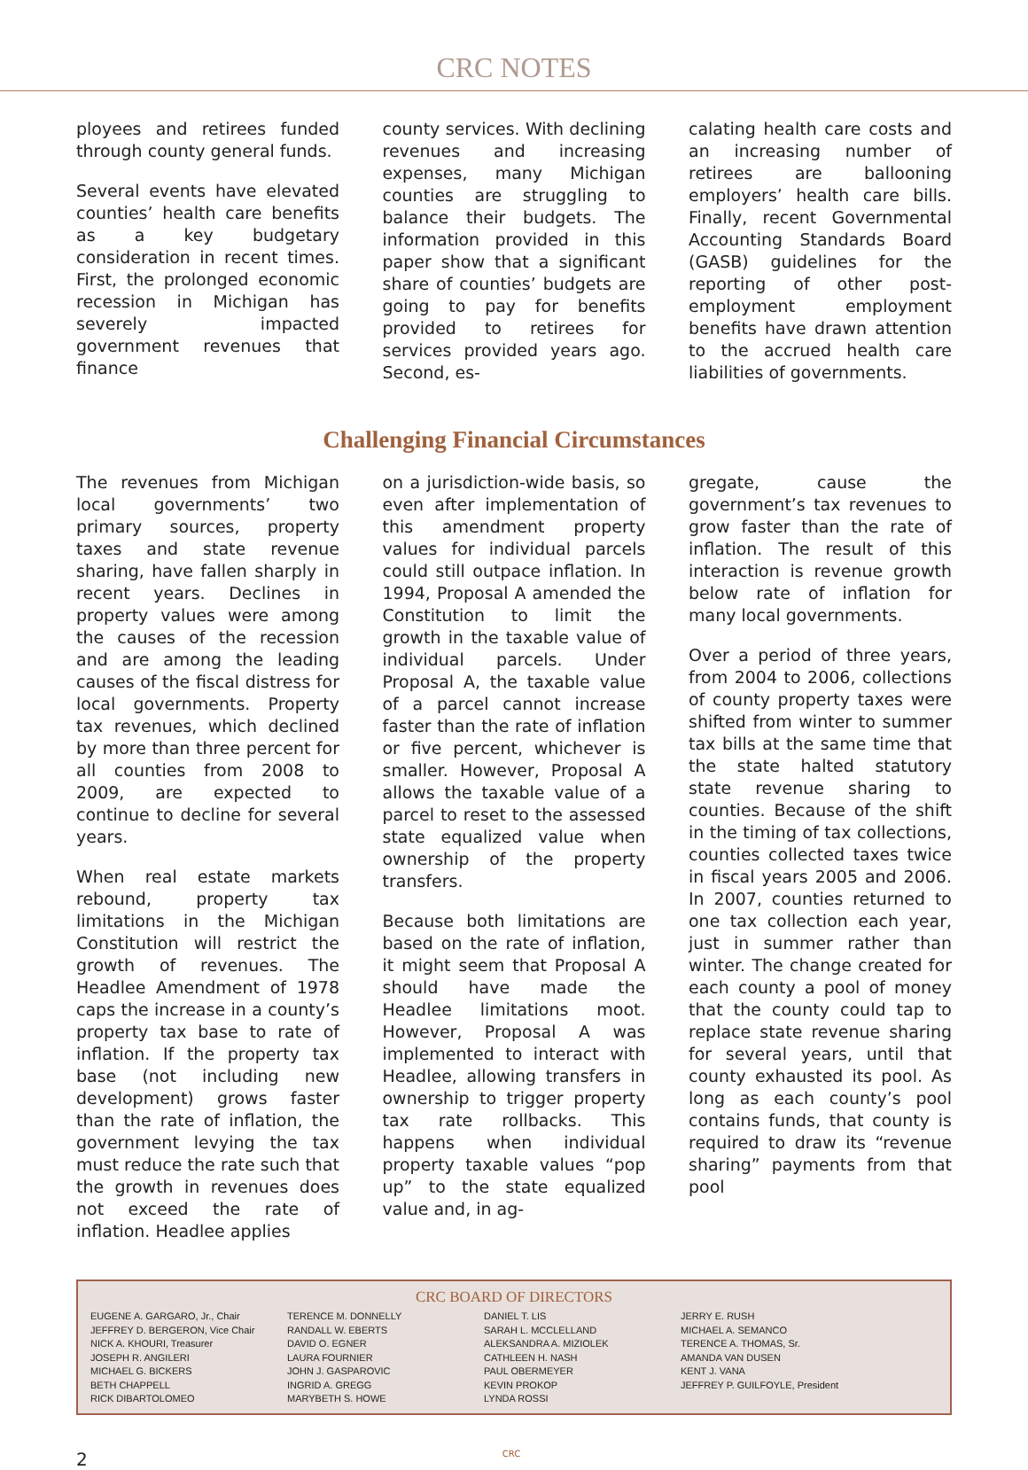CRC NOTES
ployees and retirees funded through county general funds.
Several events have elevated counties’ health care benefits as a key budgetary consideration in recent times. First, the prolonged economic recession in Michigan has severely impacted government revenues that finance
county services. With declining revenues and increasing expenses, many Michigan counties are struggling to balance their budgets. The information provided in this paper show that a significant share of counties’ budgets are going to pay for benefits provided to retirees for services provided years ago. Second, es-
calating health care costs and an increasing number of retirees are ballooning employers’ health care bills. Finally, recent Governmental Accounting Standards Board (GASB) guidelines for the reporting of other post-employment employment benefits have drawn attention to the accrued health care liabilities of governments.
Challenging Financial Circumstances
The revenues from Michigan local governments’ two primary sources, property taxes and state revenue sharing, have fallen sharply in recent years. Declines in property values were among the causes of the recession and are among the leading causes of the fiscal distress for local governments. Property tax revenues, which declined by more than three percent for all counties from 2008 to 2009, are expected to continue to decline for several years.
When real estate markets rebound, property tax limitations in the Michigan Constitution will restrict the growth of revenues. The Headlee Amendment of 1978 caps the increase in a county’s property tax base to rate of inflation. If the property tax base (not including new development) grows faster than the rate of inflation, the government levying the tax must reduce the rate such that the growth in revenues does not exceed the rate of inflation. Headlee applies
on a jurisdiction-wide basis, so even after implementation of this amendment property values for individual parcels could still outpace inflation. In 1994, Proposal A amended the Constitution to limit the growth in the taxable value of individual parcels. Under Proposal A, the taxable value of a parcel cannot increase faster than the rate of inflation or five percent, whichever is smaller. However, Proposal A allows the taxable value of a parcel to reset to the assessed state equalized value when ownership of the property transfers.
Because both limitations are based on the rate of inflation, it might seem that Proposal A should have made the Headlee limitations moot. However, Proposal A was implemented to interact with Headlee, allowing transfers in ownership to trigger property tax rate rollbacks. This happens when individual property taxable values “pop up” to the state equalized value and, in ag-
gregate, cause the government’s tax revenues to grow faster than the rate of inflation. The result of this interaction is revenue growth below rate of inflation for many local governments.
Over a period of three years, from 2004 to 2006, collections of county property taxes were shifted from winter to summer tax bills at the same time that the state halted statutory state revenue sharing to counties. Because of the shift in the timing of tax collections, counties collected taxes twice in fiscal years 2005 and 2006. In 2007, counties returned to one tax collection each year, just in summer rather than winter. The change created for each county a pool of money that the county could tap to replace state revenue sharing for several years, until that county exhausted its pool. As long as each county’s pool contains funds, that county is required to draw its “revenue sharing” payments from that pool
CRC BOARD OF DIRECTORS
EUGENE A. GARGARO, Jr., Chair
JEFFREY D. BERGERON, Vice Chair
NICK A. KHOURI, Treasurer
JOSEPH R. ANGILERI
MICHAEL G. BICKERS
BETH CHAPPELL
RICK DIBARTOLOMEO
TERENCE M. DONNELLY
RANDALL W. EBERTS
DAVID O. EGNER
LAURA FOURNIER
JOHN J. GASPAROVIC
INGRID A. GREGG
MARYBETH S. HOWE
DANIEL T. LIS
SARAH L. MCCLELLAND
ALEKSANDRA A. MIZIOLEK
CATHLEEN H. NASH
PAUL OBERMEYER
KEVIN PROKOP
LYNDA ROSSI
JERRY E. RUSH
MICHAEL A. SEMANCO
TERENCE A. THOMAS, Sr.
AMANDA VAN DUSEN
KENT J. VANA
JEFFREY P. GUILFOYLE, President
2 CRC